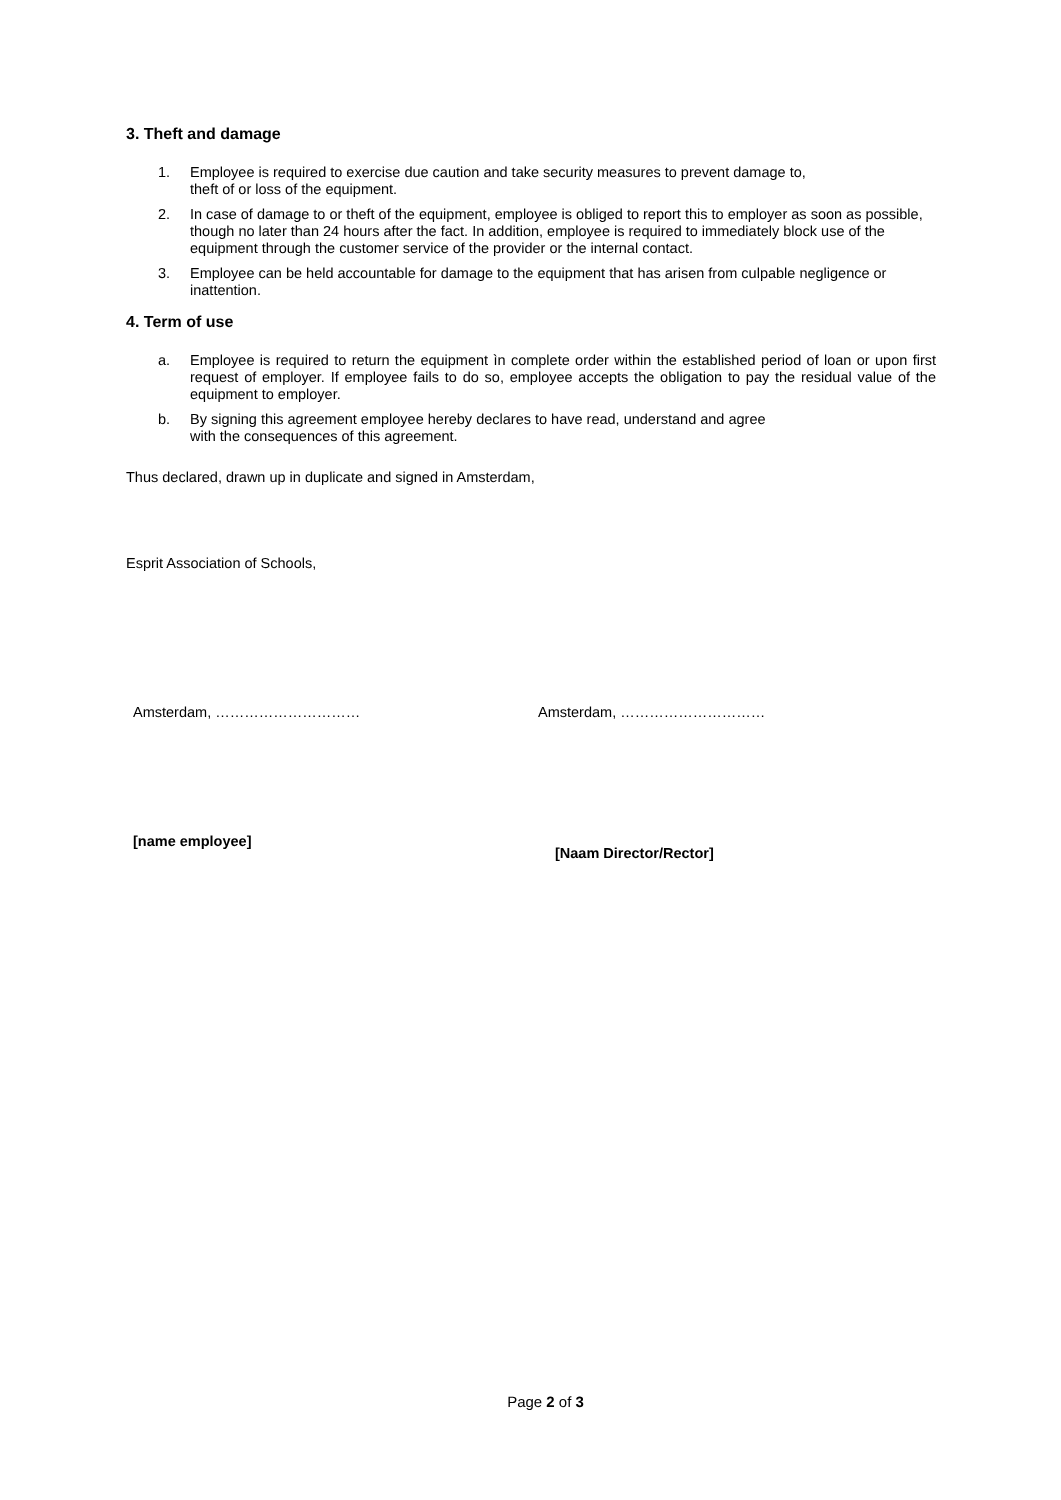3. Theft and damage
1. Employee is required to exercise due caution and take security measures to prevent damage to,
theft of or loss of the equipment.
2. In case of damage to or theft of the equipment, employee is obliged to report this to employer as soon as possible, though no later than 24 hours after the fact. In addition, employee is required to immediately block use of the equipment through the customer service of the provider or the internal contact.
3. Employee can be held accountable for damage to the equipment that has arisen from culpable negligence or inattention.
4. Term of use
a. Employee is required to return the equipment ìn complete order within the established period of loan or upon first request of employer. If employee fails to do so, employee accepts the obligation to pay the residual value of the equipment to employer.
b. By signing this agreement employee hereby declares to have read, understand and agree
with the consequences of this agreement.
Thus declared, drawn up in duplicate and signed in Amsterdam,
Esprit Association of Schools,
Amsterdam, ………………………… Amsterdam, …………………………
[name employee]
[Naam Director/Rector]
Page 2 of 3